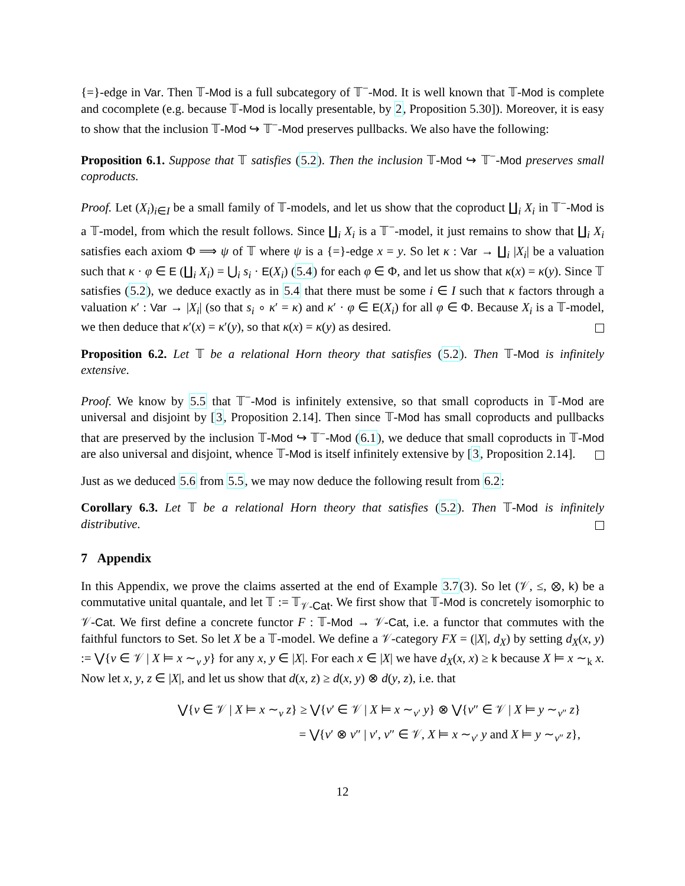{=}-edge in Var. Then 𝕋-Mod is a full subcategory of 𝕋<sup>−</sup>-Mod. It is well known that 𝕋-Mod is complete and cocomplete (e.g. because 𝕋-Mod is locally presentable, by 2, Proposition 5.30]). Moreover, it is easy to show that the inclusion 𝕋-Mod ↪ 𝕋<sup>−</sup>-Mod preserves pullbacks. We also have the following:
Proposition 6.1. Suppose that 𝕋 satisfies (5.2). Then the inclusion 𝕋-Mod ↪ 𝕋<sup>−</sup>-Mod preserves small coproducts.
Proof. Let (X<sub>i</sub>)<sub>i∈I</sub> be a small family of 𝕋-models, and let us show that the coproduct ∐<sub>i</sub> X<sub>i</sub> in 𝕋<sup>−</sup>-Mod is a 𝕋-model, from which the result follows. Since ∐<sub>i</sub> X<sub>i</sub> is a 𝕋<sup>−</sup>-model, it just remains to show that ∐<sub>i</sub> X<sub>i</sub> satisfies each axiom Φ ⟹ ψ of 𝕋 where ψ is a {=}-edge x = y. So let κ : Var → ∐<sub>i</sub> |X<sub>i</sub>| be a valuation such that κ · φ ∈ E (∐<sub>i</sub> X<sub>i</sub>) = ⋃<sub>i</sub> s<sub>i</sub> · E(X<sub>i</sub>) (5.4) for each φ ∈ Φ, and let us show that κ(x) = κ(y). Since 𝕋 satisfies (5.2), we deduce exactly as in 5.4 that there must be some i ∈ I such that κ factors through a valuation κ′ : Var → |X<sub>i</sub>| (so that s<sub>i</sub> ∘ κ′ = κ) and κ′ · φ ∈ E(X<sub>i</sub>) for all φ ∈ Φ. Because X<sub>i</sub> is a 𝕋-model, we then deduce that κ′(x) = κ′(y), so that κ(x) = κ(y) as desired.
Proposition 6.2. Let 𝕋 be a relational Horn theory that satisfies (5.2). Then 𝕋-Mod is infinitely extensive.
Proof. We know by 5.5 that 𝕋<sup>−</sup>-Mod is infinitely extensive, so that small coproducts in 𝕋-Mod are universal and disjoint by [3, Proposition 2.14]. Then since 𝕋-Mod has small coproducts and pullbacks that are preserved by the inclusion 𝕋-Mod ↪ 𝕋<sup>−</sup>-Mod (6.1), we deduce that small coproducts in 𝕋-Mod are also universal and disjoint, whence 𝕋-Mod is itself infinitely extensive by [3, Proposition 2.14].
Just as we deduced 5.6 from 5.5, we may now deduce the following result from 6.2:
Corollary 6.3. Let 𝕋 be a relational Horn theory that satisfies (5.2). Then 𝕋-Mod is infinitely distributive.
7 Appendix
In this Appendix, we prove the claims asserted at the end of Example 3.7(3). So let (𝒱, ≤, ⊗, k) be a commutative unital quantale, and let 𝕋 := 𝕋<sub>𝒱-Cat</sub>. We first show that 𝕋-Mod is concretely isomorphic to 𝒱-Cat. We first define a concrete functor F : 𝕋-Mod → 𝒱-Cat, i.e. a functor that commutes with the faithful functors to Set. So let X be a 𝕋-model. We define a 𝒱-category FX = (|X|, d<sub>X</sub>) by setting d<sub>X</sub>(x, y) := ⋁{v ∈ 𝒱 | X ⊨ x ∼<sub>v</sub> y} for any x, y ∈ |X|. For each x ∈ |X| we have d<sub>X</sub>(x, x) ≥ k because X ⊨ x ∼<sub>k</sub> x. Now let x, y, z ∈ |X|, and let us show that d(x, z) ≥ d(x, y) ⊗ d(y, z), i.e. that
⋁{v ∈ 𝒱 | X ⊨ x ∼<sub>v</sub> z} ≥ ⋁{v′ ∈ 𝒱 | X ⊨ x ∼<sub>v′</sub> y} ⊗ ⋁{v″ ∈ 𝒱 | X ⊨ y ∼<sub>v″</sub> z}
= ⋁{v′ ⊗ v″ | v′, v″ ∈ 𝒱, X ⊨ x ∼<sub>v′</sub> y and X ⊨ y ∼<sub>v″</sub> z},
12